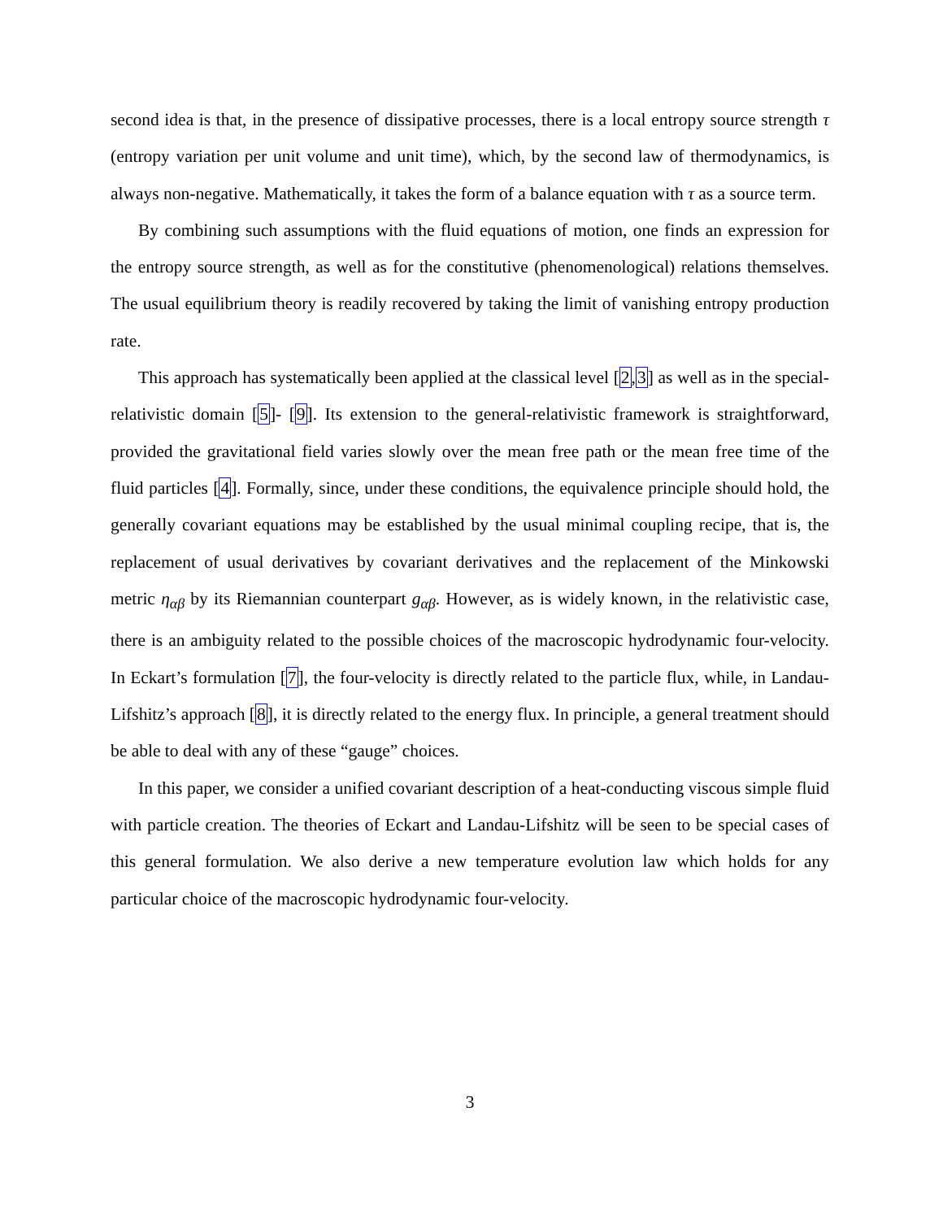second idea is that, in the presence of dissipative processes, there is a local entropy source strength τ (entropy variation per unit volume and unit time), which, by the second law of thermodynamics, is always non-negative. Mathematically, it takes the form of a balance equation with τ as a source term.
By combining such assumptions with the fluid equations of motion, one finds an expression for the entropy source strength, as well as for the constitutive (phenomenological) relations themselves. The usual equilibrium theory is readily recovered by taking the limit of vanishing entropy production rate.
This approach has systematically been applied at the classical level [2,3] as well as in the special-relativistic domain [5]- [9]. Its extension to the general-relativistic framework is straightforward, provided the gravitational field varies slowly over the mean free path or the mean free time of the fluid particles [4]. Formally, since, under these conditions, the equivalence principle should hold, the generally covariant equations may be established by the usual minimal coupling recipe, that is, the replacement of usual derivatives by covariant derivatives and the replacement of the Minkowski metric η<sub>αβ</sub> by its Riemannian counterpart g<sub>αβ</sub>. However, as is widely known, in the relativistic case, there is an ambiguity related to the possible choices of the macroscopic hydrodynamic four-velocity. In Eckart’s formulation [7], the four-velocity is directly related to the particle flux, while, in Landau-Lifshitz’s approach [8], it is directly related to the energy flux. In principle, a general treatment should be able to deal with any of these “gauge” choices.
In this paper, we consider a unified covariant description of a heat-conducting viscous simple fluid with particle creation. The theories of Eckart and Landau-Lifshitz will be seen to be special cases of this general formulation. We also derive a new temperature evolution law which holds for any particular choice of the macroscopic hydrodynamic four-velocity.
3